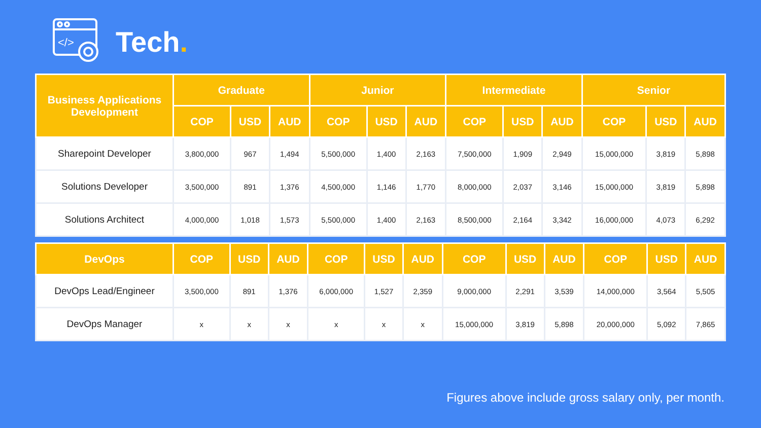</>
Tech.
| Business Applications Development | Graduate | | | Junior | | | Intermediate | | | Senior | | |
| --- | --- | --- | --- | --- | --- | --- | --- | --- | --- | --- | --- | --- |
| | COP | USD | AUD | COP | USD | AUD | COP | USD | AUD | COP | USD | AUD |
| Sharepoint Developer | 3,800,000 | 967 | 1,494 | 5,500,000 | 1,400 | 2,163 | 7,500,000 | 1,909 | 2,949 | 15,000,000 | 3,819 | 5,898 |
| Solutions Developer | 3,500,000 | 891 | 1,376 | 4,500,000 | 1,146 | 1,770 | 8,000,000 | 2,037 | 3,146 | 15,000,000 | 3,819 | 5,898 |
| Solutions Architect | 4,000,000 | 1,018 | 1,573 | 5,500,000 | 1,400 | 2,163 | 8,500,000 | 2,164 | 3,342 | 16,000,000 | 4,073 | 6,292 |
| DevOps | COP | USD | AUD | COP | USD | AUD | COP | USD | AUD | COP | USD | AUD |
| --- | --- | --- | --- | --- | --- | --- | --- | --- | --- | --- | --- | --- |
| DevOps Lead/Engineer | 3,500,000 | 891 | 1,376 | 6,000,000 | 1,527 | 2,359 | 9,000,000 | 2,291 | 3,539 | 14,000,000 | 3,564 | 5,505 |
| DevOps Manager | x | x | x | x | x | x | 15,000,000 | 3,819 | 5,898 | 20,000,000 | 5,092 | 7,865 |
Figures above include gross salary only, per month.